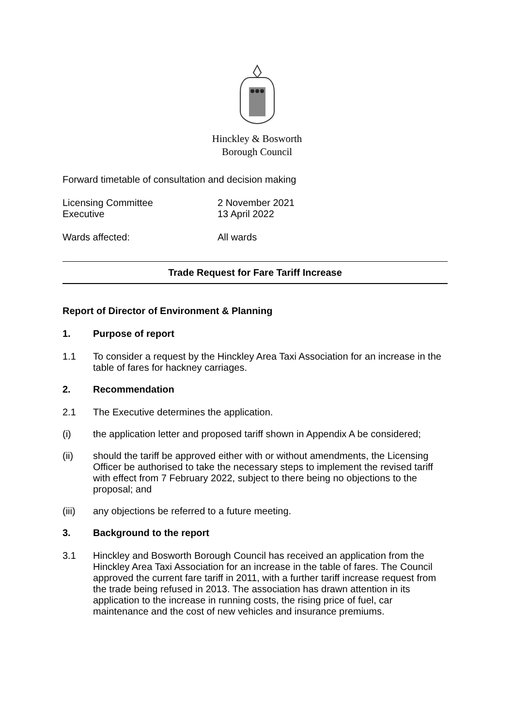Hinckley & Bosworth
Borough Council
Forward timetable of consultation and decision making
Licensing Committee 2 November 2021
Executive 13 April 2022
Wards affected: All wards
Trade Request for Fare Tariff Increase
Report of Director of Environment & Planning
1. Purpose of report
1.1 To consider a request by the Hinckley Area Taxi Association for an increase in the table of fares for hackney carriages.
2. Recommendation
2.1 The Executive determines the application.
(i) the application letter and proposed tariff shown in Appendix A be considered;
(ii) should the tariff be approved either with or without amendments, the Licensing Officer be authorised to take the necessary steps to implement the revised tariff with effect from 7 February 2022, subject to there being no objections to the proposal; and
(iii) any objections be referred to a future meeting.
3. Background to the report
3.1 Hinckley and Bosworth Borough Council has received an application from the Hinckley Area Taxi Association for an increase in the table of fares. The Council approved the current fare tariff in 2011, with a further tariff increase request from the trade being refused in 2013. The association has drawn attention in its application to the increase in running costs, the rising price of fuel, car maintenance and the cost of new vehicles and insurance premiums.